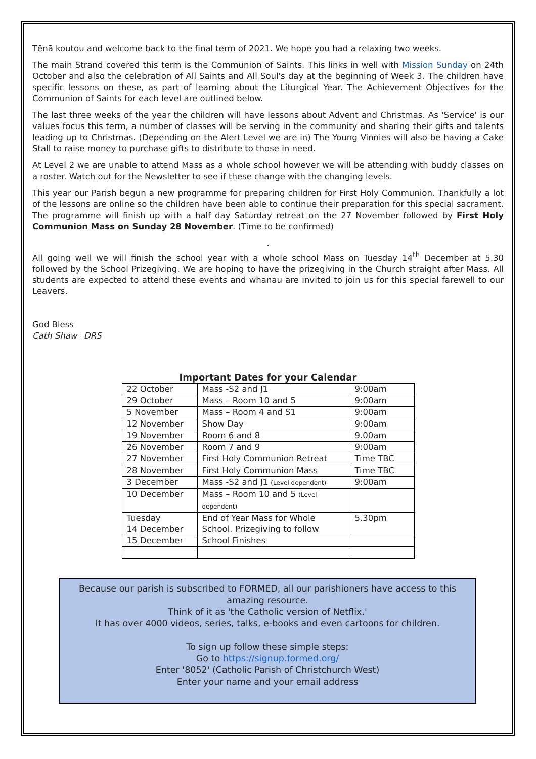Tēnā koutou and welcome back to the final term of 2021. We hope you had a relaxing two weeks.
The main Strand covered this term is the Communion of Saints. This links in well with Mission Sunday on 24th October and also the celebration of All Saints and All Soul's day at the beginning of Week 3. The children have specific lessons on these, as part of learning about the Liturgical Year. The Achievement Objectives for the Communion of Saints for each level are outlined below.
The last three weeks of the year the children will have lessons about Advent and Christmas. As 'Service' is our values focus this term, a number of classes will be serving in the community and sharing their gifts and talents leading up to Christmas. (Depending on the Alert Level we are in) The Young Vinnies will also be having a Cake Stall to raise money to purchase gifts to distribute to those in need.
At Level 2 we are unable to attend Mass as a whole school however we will be attending with buddy classes on a roster. Watch out for the Newsletter to see if these change with the changing levels.
This year our Parish begun a new programme for preparing children for First Holy Communion. Thankfully a lot of the lessons are online so the children have been able to continue their preparation for this special sacrament. The programme will finish up with a half day Saturday retreat on the 27 November followed by First Holy Communion Mass on Sunday 28 November. (Time to be confirmed)
.
All going well we will finish the school year with a whole school Mass on Tuesday 14<sup>th</sup> December at 5.30 followed by the School Prizegiving. We are hoping to have the prizegiving in the Church straight after Mass. All students are expected to attend these events and whanau are invited to join us for this special farewell to our Leavers.
God Bless
Cath Shaw –DRS
Important Dates for your Calendar
| 22 October | Mass -S2 and J1 | 9:00am |
| 29 October | Mass – Room 10 and 5 | 9:00am |
| 5 November | Mass – Room 4 and S1 | 9:00am |
| 12 November | Show Day | 9:00am |
| 19 November | Room 6 and 8 | 9.00am |
| 26 November | Room 7 and 9 | 9:00am |
| 27 November | First Holy Communion Retreat | Time TBC |
| 28 November | First Holy Communion Mass | Time TBC |
| 3 December | Mass -S2 and J1 (Level dependent) | 9:00am |
| 10 December | Mass – Room 10 and 5 (Level dependent) | |
| Tuesday 14 December | End of Year Mass for Whole School. Prizegiving to follow | 5.30pm |
| 15 December | School Finishes | |
Because our parish is subscribed to FORMED, all our parishioners have access to this amazing resource.
Think of it as 'the Catholic version of Netflix.'
It has over 4000 videos, series, talks, e-books and even cartoons for children.
To sign up follow these simple steps:
Go to https://signup.formed.org/
Enter '8052' (Catholic Parish of Christchurch West)
Enter your name and your email address